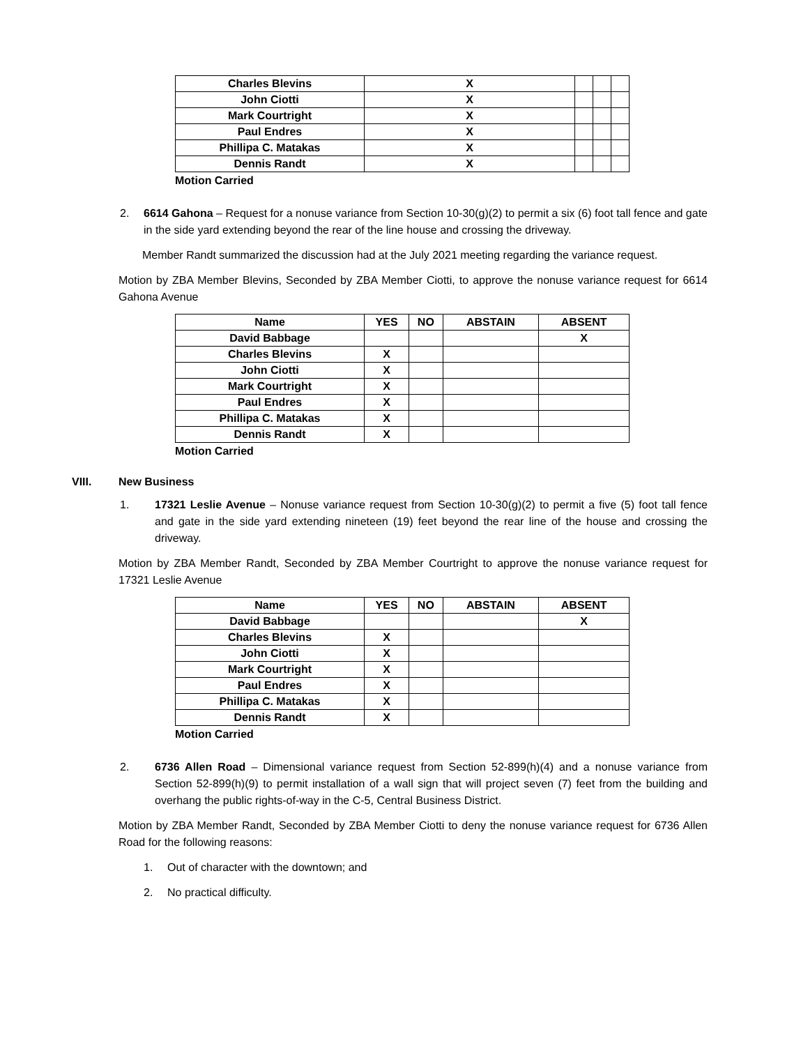| Charles Blevins | X | | | |
| John Ciotti | X | | | |
| Mark Courtright | X | | | |
| Paul Endres | X | | | |
| Phillipa C. Matakas | X | | | |
| Dennis Randt | X | | | |
Motion Carried
2. 6614 Gahona – Request for a nonuse variance from Section 10-30(g)(2) to permit a six (6) foot tall fence and gate in the side yard extending beyond the rear of the line house and crossing the driveway.
Member Randt summarized the discussion had at the July 2021 meeting regarding the variance request.
Motion by ZBA Member Blevins, Seconded by ZBA Member Ciotti, to approve the nonuse variance request for 6614 Gahona Avenue
| Name | YES | NO | ABSTAIN | ABSENT |
| --- | --- | --- | --- | --- |
| David Babbage | | | | X |
| Charles Blevins | X | | | |
| John Ciotti | X | | | |
| Mark Courtright | X | | | |
| Paul Endres | X | | | |
| Phillipa C. Matakas | X | | | |
| Dennis Randt | X | | | |
Motion Carried
VIII. New Business
1. 17321 Leslie Avenue – Nonuse variance request from Section 10-30(g)(2) to permit a five (5) foot tall fence and gate in the side yard extending nineteen (19) feet beyond the rear line of the house and crossing the driveway.
Motion by ZBA Member Randt, Seconded by ZBA Member Courtright to approve the nonuse variance request for 17321 Leslie Avenue
| Name | YES | NO | ABSTAIN | ABSENT |
| --- | --- | --- | --- | --- |
| David Babbage | | | | X |
| Charles Blevins | X | | | |
| John Ciotti | X | | | |
| Mark Courtright | X | | | |
| Paul Endres | X | | | |
| Phillipa C. Matakas | X | | | |
| Dennis Randt | X | | | |
Motion Carried
2. 6736 Allen Road – Dimensional variance request from Section 52-899(h)(4) and a nonuse variance from Section 52-899(h)(9) to permit installation of a wall sign that will project seven (7) feet from the building and overhang the public rights-of-way in the C-5, Central Business District.
Motion by ZBA Member Randt, Seconded by ZBA Member Ciotti to deny the nonuse variance request for 6736 Allen Road for the following reasons:
1. Out of character with the downtown; and
2. No practical difficulty.